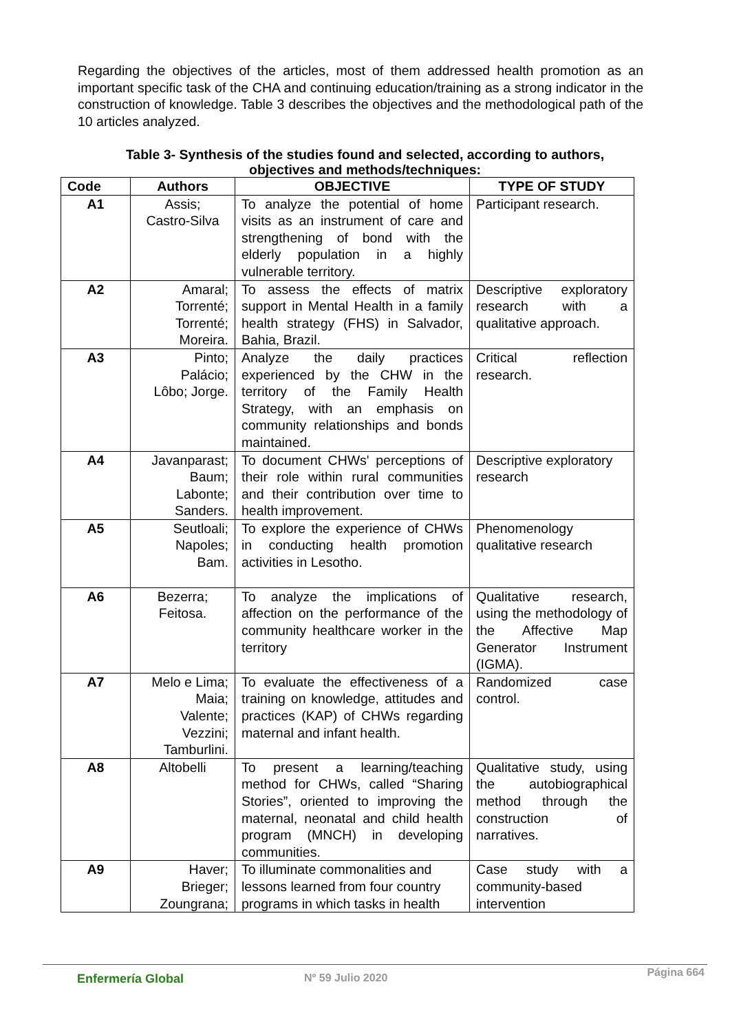Regarding the objectives of the articles, most of them addressed health promotion as an important specific task of the CHA and continuing education/training as a strong indicator in the construction of knowledge. Table 3 describes the objectives and the methodological path of the 10 articles analyzed.
Table 3- Synthesis of the studies found and selected, according to authors,
objectives and methods/techniques:
| Code | Authors | OBJECTIVE | TYPE OF STUDY |
| --- | --- | --- | --- |
| A1 | Assis; Castro-Silva | To analyze the potential of home visits as an instrument of care and strengthening of bond with the elderly population in a highly vulnerable territory. | Participant research. |
| A2 | Amaral; Torrenté; Torrenté; Moreira. | To assess the effects of matrix support in Mental Health in a family health strategy (FHS) in Salvador, Bahia, Brazil. | Descriptive exploratory research with a qualitative approach. |
| A3 | Pinto; Palácio; Lôbo; Jorge. | Analyze the daily practices experienced by the CHW in the territory of the Family Health Strategy, with an emphasis on community relationships and bonds maintained. | Critical reflection research. |
| A4 | Javanparast; Baum; Labonte; Sanders. | To document CHWs' perceptions of their role within rural communities and their contribution over time to health improvement. | Descriptive exploratory research |
| A5 | Seutloali; Napoles; Bam. | To explore the experience of CHWs in conducting health promotion activities in Lesotho. | Phenomenology qualitative research |
| A6 | Bezerra; Feitosa. | To analyze the implications of affection on the performance of the community healthcare worker in the territory | Qualitative research, using the methodology of the Affective Map Generator Instrument (IGMA). |
| A7 | Melo e Lima; Maia; Valente; Vezzini; Tamburlini. | To evaluate the effectiveness of a training on knowledge, attitudes and practices (KAP) of CHWs regarding maternal and infant health. | Randomized case control. |
| A8 | Altobelli | To present a learning/teaching method for CHWs, called “Sharing Stories”, oriented to improving the maternal, neonatal and child health program (MNCH) in developing communities. | Qualitative study, using the autobiographical method through the construction of narratives. |
| A9 | Haver; Brieger; Zoungrana; | To illuminate commonalities and lessons learned from four country programs in which tasks in health | Case study with a community-based intervention |
Enfermería Global Nº 59 Julio 2020 Página 664